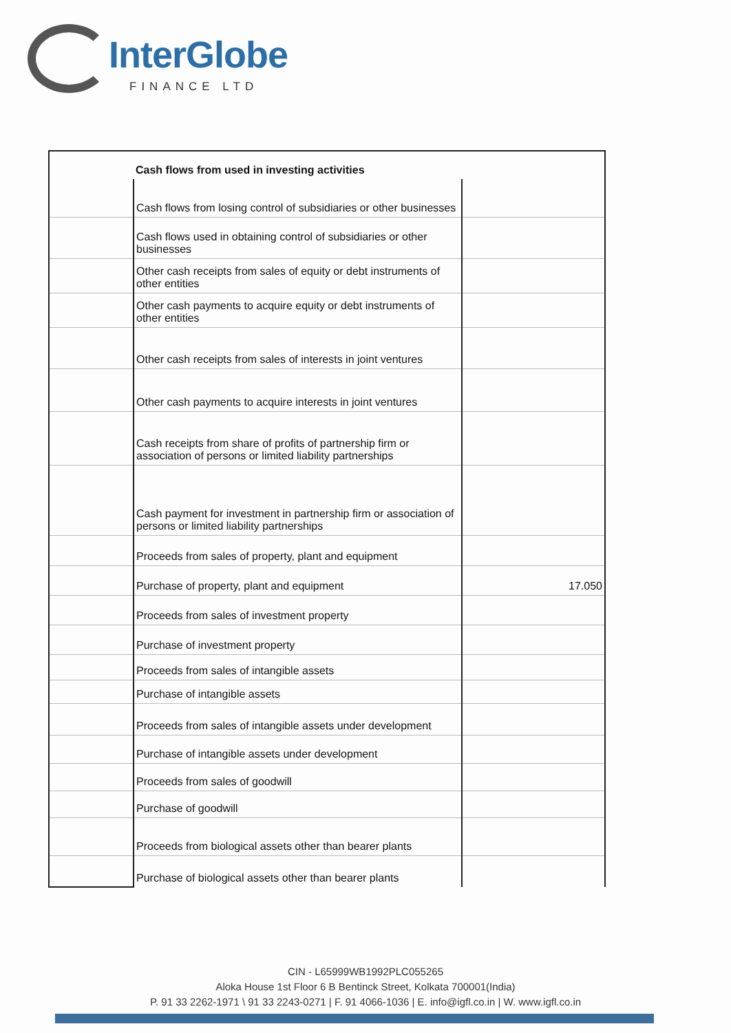InterGlobe
FINANCE LTD
| | Cash flows from used in investing activities | |
| | Cash flows from losing control of subsidiaries or other businesses | |
| | Cash flows used in obtaining control of subsidiaries or other businesses | |
| | Other cash receipts from sales of equity or debt instruments of other entities | |
| | Other cash payments to acquire equity or debt instruments of other entities | |
| | Other cash receipts from sales of interests in joint ventures | |
| | Other cash payments to acquire interests in joint ventures | |
| | Cash receipts from share of profits of partnership firm or association of persons or limited liability partnerships | |
| | Cash payment for investment in partnership firm or association of persons or limited liability partnerships | |
| | Proceeds from sales of property, plant and equipment | |
| | Purchase of property, plant and equipment | 17.050 |
| | Proceeds from sales of investment property | |
| | Purchase of investment property | |
| | Proceeds from sales of intangible assets | |
| | Purchase of intangible assets | |
| | Proceeds from sales of intangible assets under development | |
| | Purchase of intangible assets under development | |
| | Proceeds from sales of goodwill | |
| | Purchase of goodwill | |
| | Proceeds from biological assets other than bearer plants | |
| | Purchase of biological assets other than bearer plants | |
CIN - L65999WB1992PLC055265
Aloka House 1st Floor 6 B Bentinck Street, Kolkata 700001(India)
P. 91 33 2262-1971 \ 91 33 2243-0271 | F. 91 4066-1036 | E. info@igfl.co.in | W. www.igfl.co.in